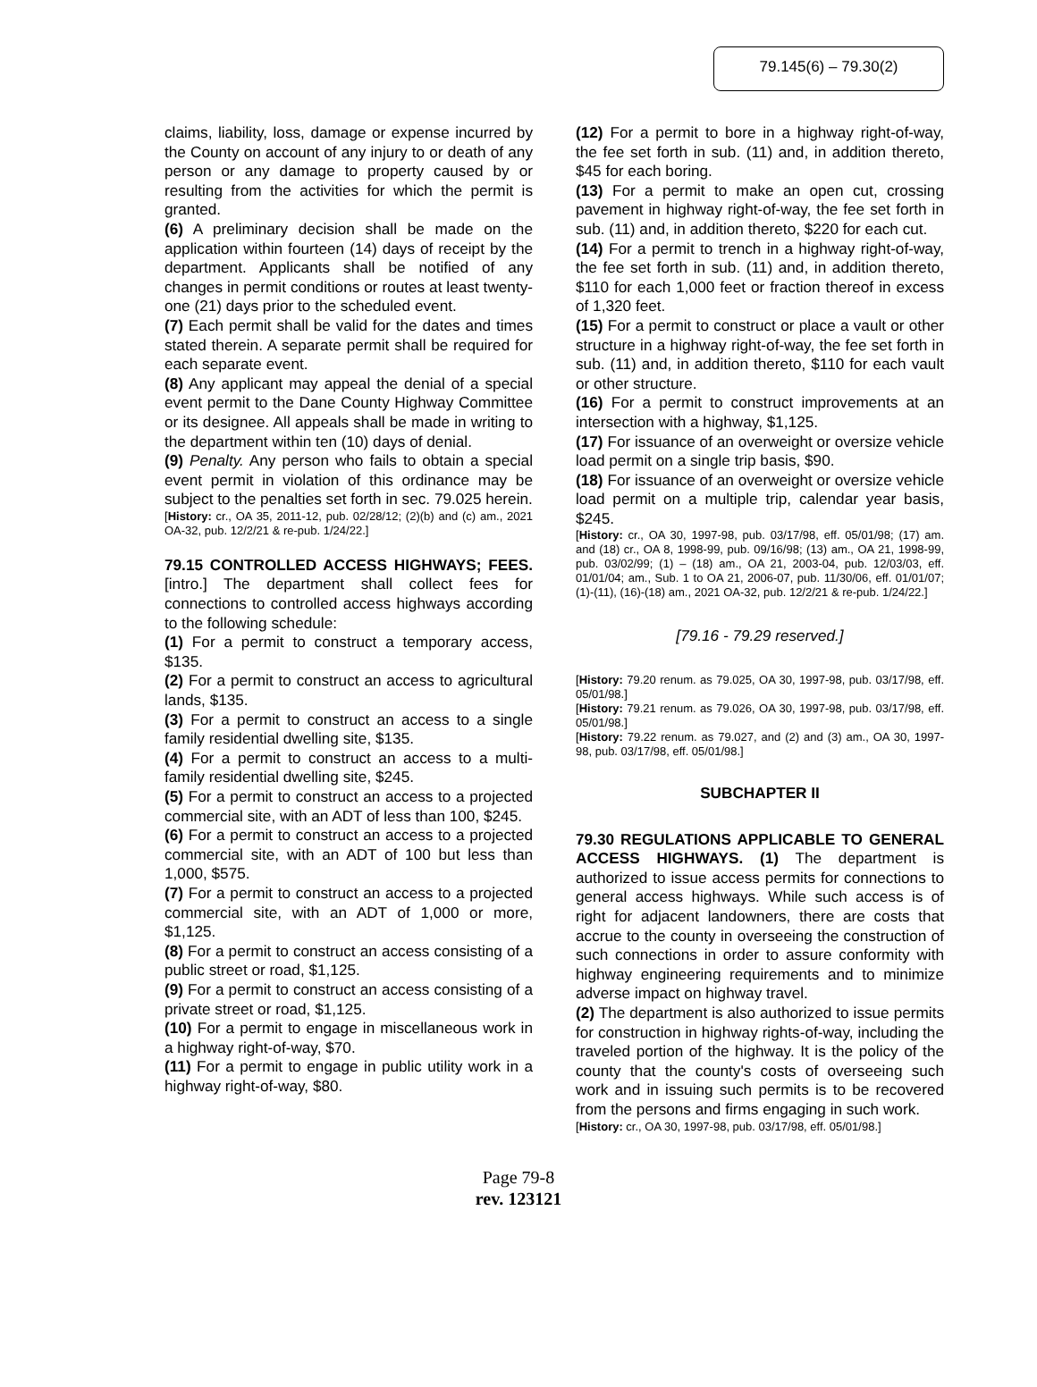79.145(6) – 79.30(2)
claims, liability, loss, damage or expense incurred by the County on account of any injury to or death of any person or any damage to property caused by or resulting from the activities for which the permit is granted.
(6) A preliminary decision shall be made on the application within fourteen (14) days of receipt by the department. Applicants shall be notified of any changes in permit conditions or routes at least twenty-one (21) days prior to the scheduled event.
(7) Each permit shall be valid for the dates and times stated therein. A separate permit shall be required for each separate event.
(8) Any applicant may appeal the denial of a special event permit to the Dane County Highway Committee or its designee. All appeals shall be made in writing to the department within ten (10) days of denial.
(9) Penalty. Any person who fails to obtain a special event permit in violation of this ordinance may be subject to the penalties set forth in sec. 79.025 herein.
[History: cr., OA 35, 2011-12, pub. 02/28/12; (2)(b) and (c) am., 2021 OA-32, pub. 12/2/21 & re-pub. 1/24/22.]
79.15 CONTROLLED ACCESS HIGHWAYS; FEES. [intro.] The department shall collect fees for connections to controlled access highways according to the following schedule:
(1) For a permit to construct a temporary access, $135.
(2) For a permit to construct an access to agricultural lands, $135.
(3) For a permit to construct an access to a single family residential dwelling site, $135.
(4) For a permit to construct an access to a multi-family residential dwelling site, $245.
(5) For a permit to construct an access to a projected commercial site, with an ADT of less than 100, $245.
(6) For a permit to construct an access to a projected commercial site, with an ADT of 100 but less than 1,000, $575.
(7) For a permit to construct an access to a projected commercial site, with an ADT of 1,000 or more, $1,125.
(8) For a permit to construct an access consisting of a public street or road, $1,125.
(9) For a permit to construct an access consisting of a private street or road, $1,125.
(10) For a permit to engage in miscellaneous work in a highway right-of-way, $70.
(11) For a permit to engage in public utility work in a highway right-of-way, $80.
(12) For a permit to bore in a highway right-of-way, the fee set forth in sub. (11) and, in addition thereto, $45 for each boring.
(13) For a permit to make an open cut, crossing pavement in highway right-of-way, the fee set forth in sub. (11) and, in addition thereto, $220 for each cut.
(14) For a permit to trench in a highway right-of-way, the fee set forth in sub. (11) and, in addition thereto, $110 for each 1,000 feet or fraction thereof in excess of 1,320 feet.
(15) For a permit to construct or place a vault or other structure in a highway right-of-way, the fee set forth in sub. (11) and, in addition thereto, $110 for each vault or other structure.
(16) For a permit to construct improvements at an intersection with a highway, $1,125.
(17) For issuance of an overweight or oversize vehicle load permit on a single trip basis, $90.
(18) For issuance of an overweight or oversize vehicle load permit on a multiple trip, calendar year basis, $245.
[History: cr., OA 30, 1997-98, pub. 03/17/98, eff. 05/01/98; (17) am. and (18) cr., OA 8, 1998-99, pub. 09/16/98; (13) am., OA 21, 1998-99, pub. 03/02/99; (1) – (18) am., OA 21, 2003-04, pub. 12/03/03, eff. 01/01/04; am., Sub. 1 to OA 21, 2006-07, pub. 11/30/06, eff. 01/01/07; (1)-(11), (16)-(18) am., 2021 OA-32, pub. 12/2/21 & re-pub. 1/24/22.]
[79.16 - 79.29 reserved.]
[History: 79.20 renum. as 79.025, OA 30, 1997-98, pub. 03/17/98, eff. 05/01/98.]
[History: 79.21 renum. as 79.026, OA 30, 1997-98, pub. 03/17/98, eff. 05/01/98.]
[History: 79.22 renum. as 79.027, and (2) and (3) am., OA 30, 1997-98, pub. 03/17/98, eff. 05/01/98.]
SUBCHAPTER II
79.30 REGULATIONS APPLICABLE TO GENERAL ACCESS HIGHWAYS. (1) The department is authorized to issue access permits for connections to general access highways. While such access is of right for adjacent landowners, there are costs that accrue to the county in overseeing the construction of such connections in order to assure conformity with highway engineering requirements and to minimize adverse impact on highway travel.
(2) The department is also authorized to issue permits for construction in highway rights-of-way, including the traveled portion of the highway. It is the policy of the county that the county's costs of overseeing such work and in issuing such permits is to be recovered from the persons and firms engaging in such work.
[History: cr., OA 30, 1997-98, pub. 03/17/98, eff. 05/01/98.]
Page 79-8
rev. 123121